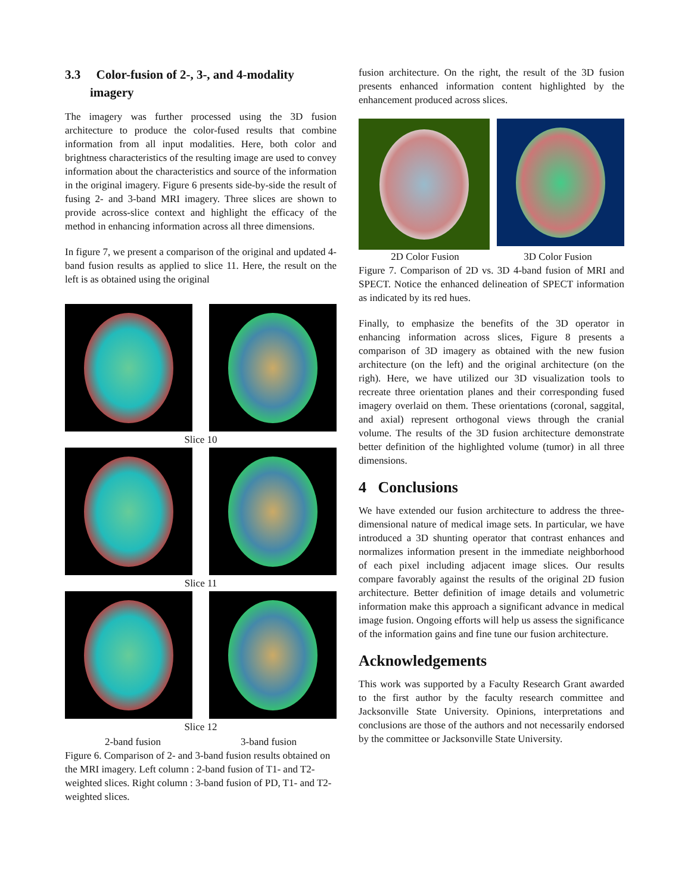3.3 Color-fusion of 2-, 3-, and 4-modality
imagery
The imagery was further processed using the 3D fusion architecture to produce the color-fused results that combine information from all input modalities. Here, both color and brightness characteristics of the resulting image are used to convey information about the characteristics and source of the information in the original imagery. Figure 6 presents side-by-side the result of fusing 2- and 3-band MRI imagery. Three slices are shown to provide across-slice context and highlight the efficacy of the method in enhancing information across all three dimensions.
In figure 7, we present a comparison of the original and updated 4-band fusion results as applied to slice 11. Here, the result on the left is as obtained using the original
Slice 10
Slice 11
Slice 12
2-band fusion 3-band fusion
Figure 6. Comparison of 2- and 3-band fusion results obtained on the MRI imagery. Left column : 2-band fusion of T1- and T2-weighted slices. Right column : 3-band fusion of PD, T1- and T2-weighted slices.
fusion architecture. On the right, the result of the 3D fusion presents enhanced information content highlighted by the enhancement produced across slices.
2D Color Fusion 3D Color Fusion
Figure 7. Comparison of 2D vs. 3D 4-band fusion of MRI and SPECT. Notice the enhanced delineation of SPECT information as indicated by its red hues.
Finally, to emphasize the benefits of the 3D operator in enhancing information across slices, Figure 8 presents a comparison of 3D imagery as obtained with the new fusion architecture (on the left) and the original architecture (on the righ). Here, we have utilized our 3D visualization tools to recreate three orientation planes and their corresponding fused imagery overlaid on them. These orientations (coronal, saggital, and axial) represent orthogonal views through the cranial volume. The results of the 3D fusion architecture demonstrate better definition of the highlighted volume (tumor) in all three dimensions.
4 Conclusions
We have extended our fusion architecture to address the three-dimensional nature of medical image sets. In particular, we have introduced a 3D shunting operator that contrast enhances and normalizes information present in the immediate neighborhood of each pixel including adjacent image slices. Our results compare favorably against the results of the original 2D fusion architecture. Better definition of image details and volumetric information make this approach a significant advance in medical image fusion. Ongoing efforts will help us assess the significance of the information gains and fine tune our fusion architecture.
Acknowledgements
This work was supported by a Faculty Research Grant awarded to the first author by the faculty research committee and Jacksonville State University. Opinions, interpretations and conclusions are those of the authors and not necessarily endorsed by the committee or Jacksonville State University.